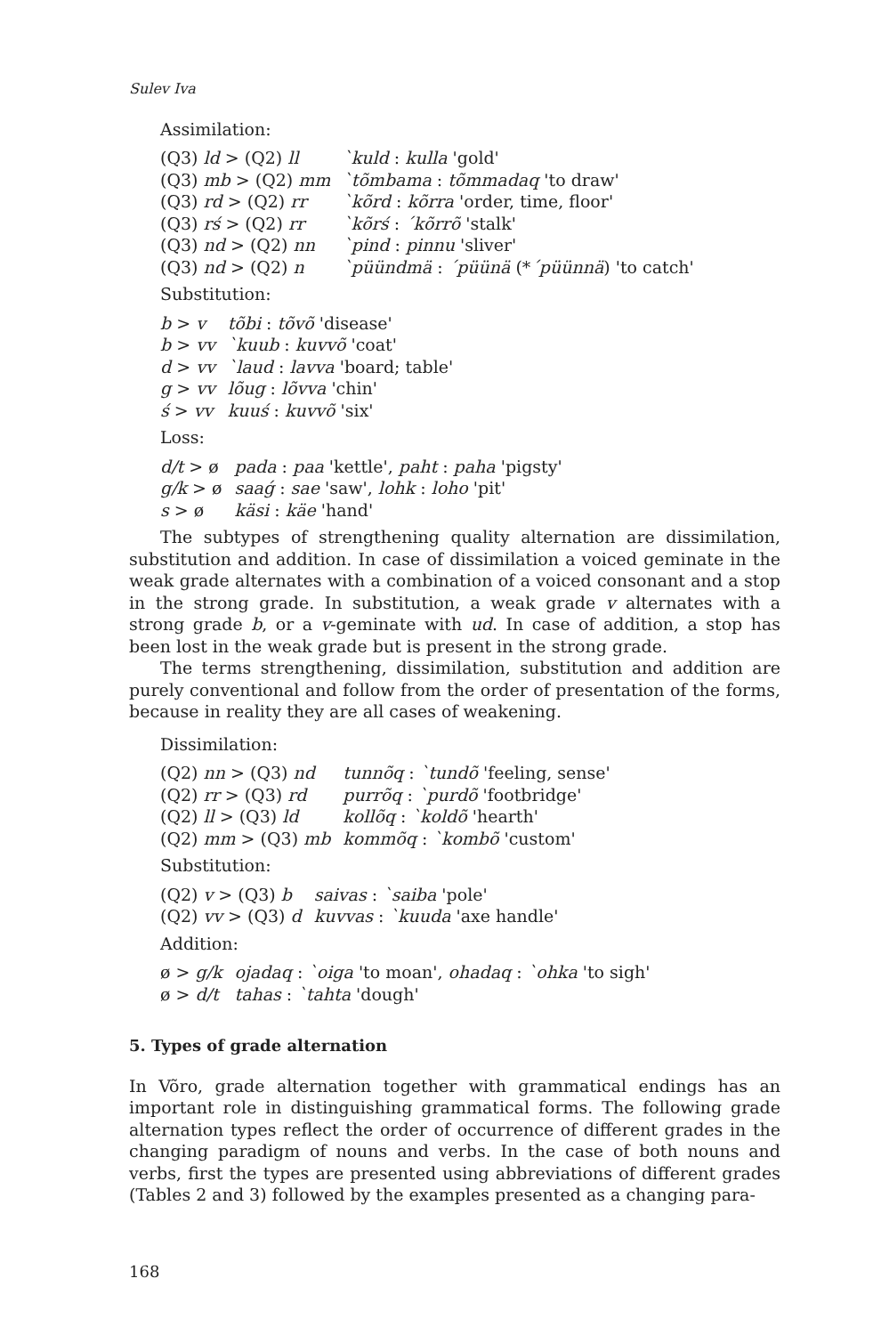Sulev Iva
Assimilation:
| (Q3) ld > (Q2) ll | `kuld : kulla 'gold' |
| (Q3) mb > (Q2) mm | `tõmbama : tõmmadaq 'to draw' |
| (Q3) rd > (Q2) rr | `kõrd : kõrra 'order, time, floor' |
| (Q3) rś > (Q2) rr | `kõrś : ´kõrrõ 'stalk' |
| (Q3) nd > (Q2) nn | `pind : pinnu 'sliver' |
| (Q3) nd > (Q2) n | `püündmä : ´püünä (* ´püünnä ) 'to catch' |
Substitution:
| b > v | tõbi : tõvõ 'disease' |
| b > vv | `kuub : kuvvõ 'coat' |
| d > vv | `laud : lavva 'board; table' |
| g > vv | lõug : lõvva 'chin' |
| ś > vv | kuuś : kuvvõ 'six' |
Loss:
| d/t > ø | pada : paa 'kettle', paht : paha 'pigsty' |
| g/k > ø | saaǵ : sae 'saw', lohk : loho 'pit' |
| s > ø | käsi : käe 'hand' |
The subtypes of strengthening quality alternation are dissimilation, substitution and addition. In case of dissimilation a voiced geminate in the weak grade alternates with a combination of a voiced consonant and a stop in the strong grade. In substitution, a weak grade v alternates with a strong grade b, or a v-geminate with ud. In case of addition, a stop has been lost in the weak grade but is present in the strong grade.
The terms strengthening, dissimilation, substitution and addition are purely conventional and follow from the order of presentation of the forms, because in reality they are all cases of weakening.
Dissimilation:
| (Q2) nn > (Q3) nd | tunnõq : `tundõ 'feeling, sense' |
| (Q2) rr > (Q3) rd | purrõq : `purdõ 'footbridge' |
| (Q2) ll > (Q3) ld | kollõq : `koldõ 'hearth' |
| (Q2) mm > (Q3) mb | kommõq : `kombõ 'custom' |
Substitution:
| (Q2) v > (Q3) b | saivas : `saiba 'pole' |
| (Q2) vv > (Q3) d | kuvvas : `kuuda 'axe handle' |
Addition:
| ø > g/k | ojadaq : `oiga 'to moan', ohadaq : `ohka 'to sigh' |
| ø > d/t | tahas : `tahta 'dough' |
5. Types of grade alternation
In Võro, grade alternation together with grammatical endings has an important role in distinguishing grammatical forms. The following grade alternation types reflect the order of occurrence of different grades in the changing paradigm of nouns and verbs. In the case of both nouns and verbs, first the types are presented using abbreviations of different grades (Tables 2 and 3) followed by the examples presented as a changing para-
168